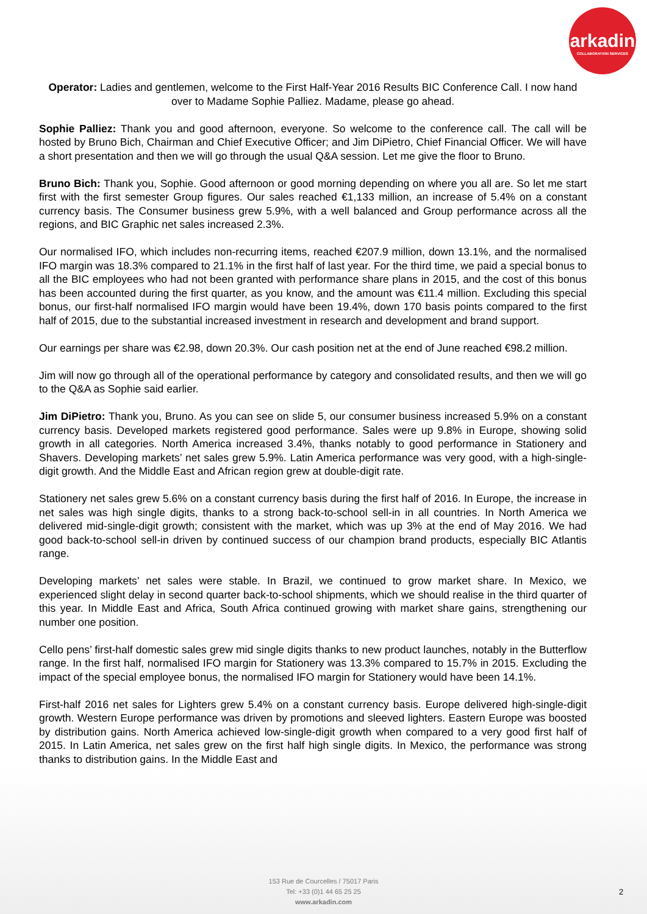arkadin
COLLABORATION SERVICES
Operator: Ladies and gentlemen, welcome to the First Half-Year 2016 Results BIC Conference Call. I now hand over to Madame Sophie Palliez. Madame, please go ahead.
Sophie Palliez: Thank you and good afternoon, everyone. So welcome to the conference call. The call will be hosted by Bruno Bich, Chairman and Chief Executive Officer; and Jim DiPietro, Chief Financial Officer. We will have a short presentation and then we will go through the usual Q&A session. Let me give the floor to Bruno.
Bruno Bich: Thank you, Sophie. Good afternoon or good morning depending on where you all are. So let me start first with the first semester Group figures. Our sales reached €1,133 million, an increase of 5.4% on a constant currency basis. The Consumer business grew 5.9%, with a well balanced and Group performance across all the regions, and BIC Graphic net sales increased 2.3%.
Our normalised IFO, which includes non-recurring items, reached €207.9 million, down 13.1%, and the normalised IFO margin was 18.3% compared to 21.1% in the first half of last year. For the third time, we paid a special bonus to all the BIC employees who had not been granted with performance share plans in 2015, and the cost of this bonus has been accounted during the first quarter, as you know, and the amount was €11.4 million. Excluding this special bonus, our first-half normalised IFO margin would have been 19.4%, down 170 basis points compared to the first half of 2015, due to the substantial increased investment in research and development and brand support.
Our earnings per share was €2.98, down 20.3%. Our cash position net at the end of June reached €98.2 million.
Jim will now go through all of the operational performance by category and consolidated results, and then we will go to the Q&A as Sophie said earlier.
Jim DiPietro: Thank you, Bruno. As you can see on slide 5, our consumer business increased 5.9% on a constant currency basis. Developed markets registered good performance. Sales were up 9.8% in Europe, showing solid growth in all categories. North America increased 3.4%, thanks notably to good performance in Stationery and Shavers. Developing markets’ net sales grew 5.9%. Latin America performance was very good, with a high-single-digit growth. And the Middle East and African region grew at double-digit rate.
Stationery net sales grew 5.6% on a constant currency basis during the first half of 2016. In Europe, the increase in net sales was high single digits, thanks to a strong back-to-school sell-in in all countries. In North America we delivered mid-single-digit growth; consistent with the market, which was up 3% at the end of May 2016. We had good back-to-school sell-in driven by continued success of our champion brand products, especially BIC Atlantis range.
Developing markets’ net sales were stable. In Brazil, we continued to grow market share. In Mexico, we experienced slight delay in second quarter back-to-school shipments, which we should realise in the third quarter of this year. In Middle East and Africa, South Africa continued growing with market share gains, strengthening our number one position.
Cello pens’ first-half domestic sales grew mid single digits thanks to new product launches, notably in the Butterflow range. In the first half, normalised IFO margin for Stationery was 13.3% compared to 15.7% in 2015. Excluding the impact of the special employee bonus, the normalised IFO margin for Stationery would have been 14.1%.
First-half 2016 net sales for Lighters grew 5.4% on a constant currency basis. Europe delivered high-single-digit growth. Western Europe performance was driven by promotions and sleeved lighters. Eastern Europe was boosted by distribution gains. North America achieved low-single-digit growth when compared to a very good first half of 2015. In Latin America, net sales grew on the first half high single digits. In Mexico, the performance was strong thanks to distribution gains. In the Middle East and
153 Rue de Courcelles / 75017 Paris
Tel: +33 (0)1 44 65 25 25
www.arkadin.com
2